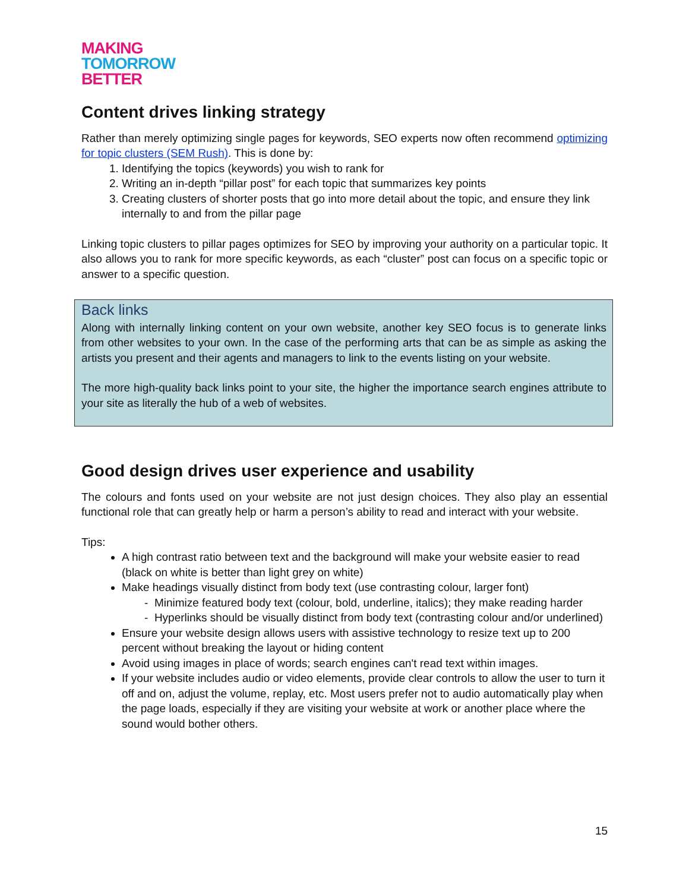MAKING
TOMORROW
BETTER
Content drives linking strategy
Rather than merely optimizing single pages for keywords, SEO experts now often recommend optimizing for topic clusters (SEM Rush). This is done by:
1. Identifying the topics (keywords) you wish to rank for
2. Writing an in-depth “pillar post” for each topic that summarizes key points
3. Creating clusters of shorter posts that go into more detail about the topic, and ensure they link internally to and from the pillar page
Linking topic clusters to pillar pages optimizes for SEO by improving your authority on a particular topic. It also allows you to rank for more specific keywords, as each “cluster” post can focus on a specific topic or answer to a specific question.
Back links
Along with internally linking content on your own website, another key SEO focus is to generate links from other websites to your own. In the case of the performing arts that can be as simple as asking the artists you present and their agents and managers to link to the events listing on your website.
The more high-quality back links point to your site, the higher the importance search engines attribute to your site as literally the hub of a web of websites.
Good design drives user experience and usability
The colours and fonts used on your website are not just design choices. They also play an essential functional role that can greatly help or harm a person’s ability to read and interact with your website.
Tips:
A high contrast ratio between text and the background will make your website easier to read (black on white is better than light grey on white)
Make headings visually distinct from body text (use contrasting colour, larger font)
- Minimize featured body text (colour, bold, underline, italics); they make reading harder
- Hyperlinks should be visually distinct from body text (contrasting colour and/or underlined)
Ensure your website design allows users with assistive technology to resize text up to 200 percent without breaking the layout or hiding content
Avoid using images in place of words; search engines can't read text within images.
If your website includes audio or video elements, provide clear controls to allow the user to turn it off and on, adjust the volume, replay, etc. Most users prefer not to audio automatically play when the page loads, especially if they are visiting your website at work or another place where the sound would bother others.
15